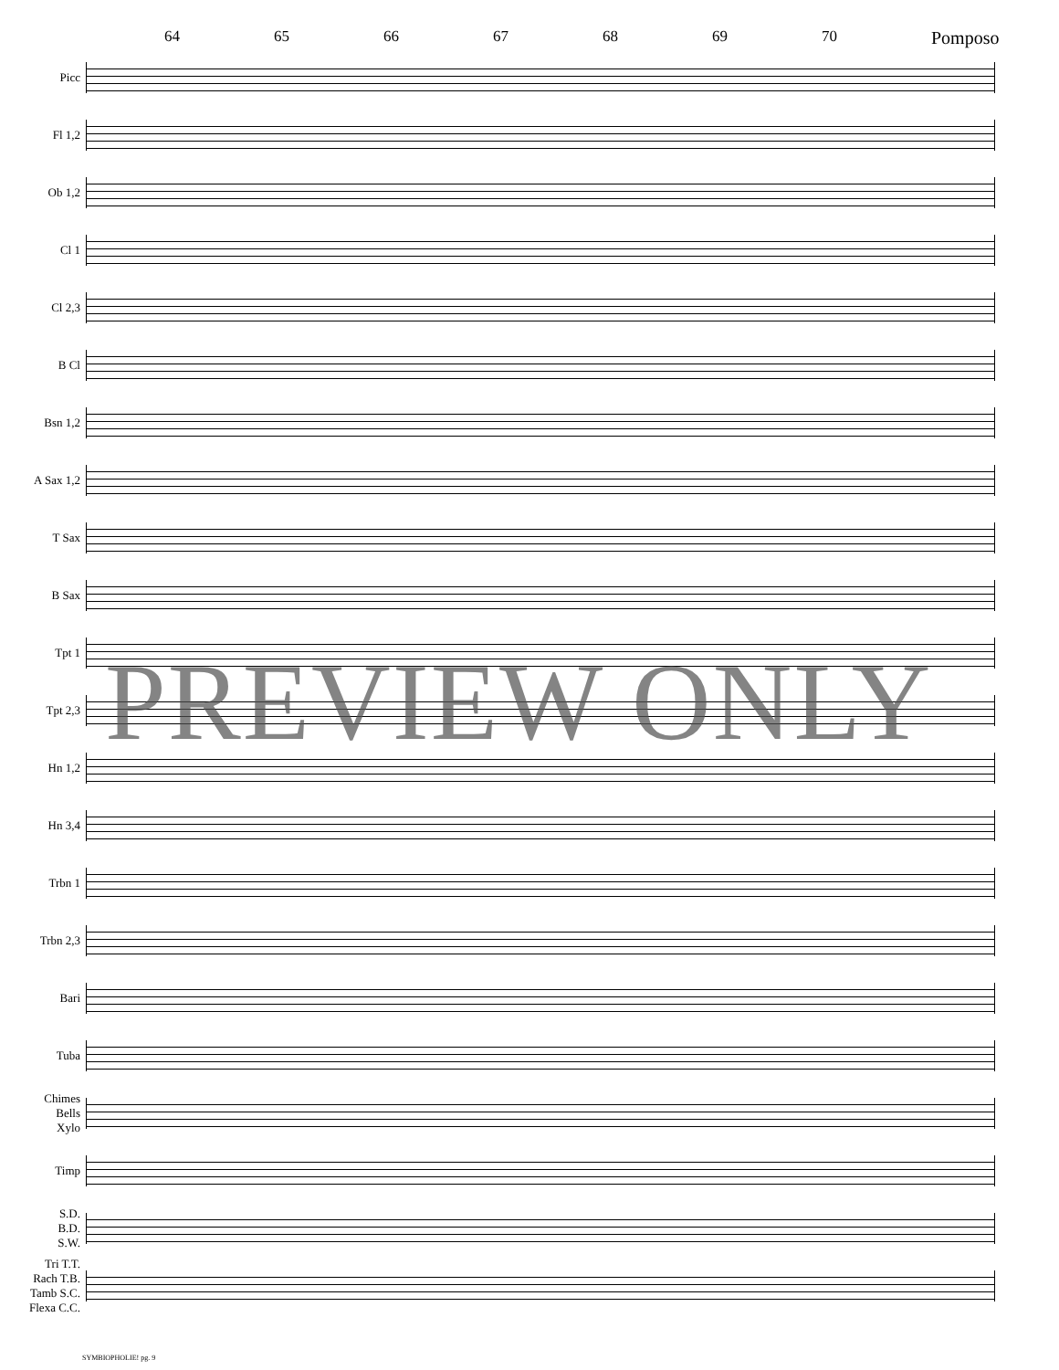64 65 66 67 68 69 70 Pomposo
Picc
Fl 1,2
Ob 1,2
Cl 1
Cl 2,3
B Cl
Bsn 1,2
A Sax 1,2
T Sax
B Sax
Tpt 1
Tpt 2,3
Hn 1,2
Hn 3,4
Trbn 1
Trbn 2,3
Bari
Tuba
Chimes
Bells
Xylo
Timp
S.D.
B.D.
S.W.
Tri T.T.
Rach T.B.
Tamb S.C.
Flexa C.C.
PREVIEW ONLY
SYMBIOPHOLIE! pg. 9